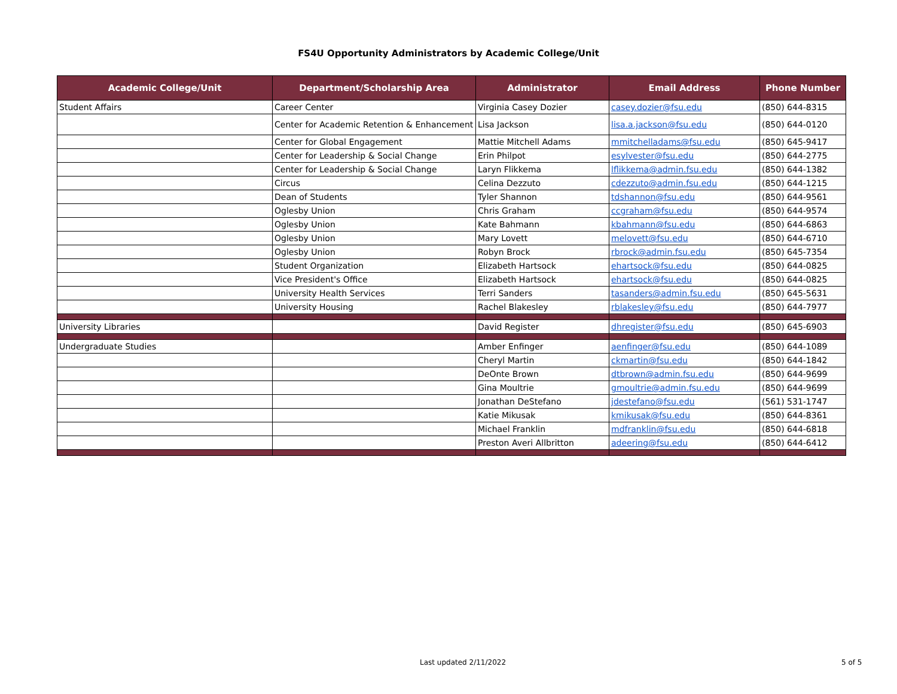FS4U Opportunity Administrators by Academic College/Unit
| Academic College/Unit | Department/Scholarship Area | Administrator | Email Address | Phone Number |
| --- | --- | --- | --- | --- |
| Student Affairs | Career Center | Virginia Casey Dozier | casey.dozier@fsu.edu | (850) 644-8315 |
| | Center for Academic Retention & Enhancement | Lisa Jackson | lisa.a.jackson@fsu.edu | (850) 644-0120 |
| | Center for Global Engagement | Mattie Mitchell Adams | mmitchelladams@fsu.edu | (850) 645-9417 |
| | Center for Leadership & Social Change | Erin Philpot | esylvester@fsu.edu | (850) 644-2775 |
| | Center for Leadership & Social Change | Laryn Flikkema | lflikkema@admin.fsu.edu | (850) 644-1382 |
| | Circus | Celina Dezzuto | cdezzuto@admin.fsu.edu | (850) 644-1215 |
| | Dean of Students | Tyler Shannon | tdshannon@fsu.edu | (850) 644-9561 |
| | Oglesby Union | Chris Graham | ccgraham@fsu.edu | (850) 644-9574 |
| | Oglesby Union | Kate Bahmann | kbahmann@fsu.edu | (850) 644-6863 |
| | Oglesby Union | Mary Lovett | melovett@fsu.edu | (850) 644-6710 |
| | Oglesby Union | Robyn Brock | rbrock@admin.fsu.edu | (850) 645-7354 |
| | Student Organization | Elizabeth Hartsock | ehartsock@fsu.edu | (850) 644-0825 |
| | Vice President's Office | Elizabeth Hartsock | ehartsock@fsu.edu | (850) 644-0825 |
| | University Health Services | Terri Sanders | tasanders@admin.fsu.edu | (850) 645-5631 |
| | University Housing | Rachel Blakesley | rblakesley@fsu.edu | (850) 644-7977 |
| University Libraries | | David Register | dhregister@fsu.edu | (850) 645-6903 |
| Undergraduate Studies | | Amber Enfinger | aenfinger@fsu.edu | (850) 644-1089 |
| | | Cheryl Martin | ckmartin@fsu.edu | (850) 644-1842 |
| | | DeOnte Brown | dtbrown@admin.fsu.edu | (850) 644-9699 |
| | | Gina Moultrie | gmoultrie@admin.fsu.edu | (850) 644-9699 |
| | | Jonathan DeStefano | jdestefano@fsu.edu | (561) 531-1747 |
| | | Katie Mikusak | kmikusak@fsu.edu | (850) 644-8361 |
| | | Michael Franklin | mdfranklin@fsu.edu | (850) 644-6818 |
| | | Preston Averi Allbritton | adeering@fsu.edu | (850) 644-6412 |
Last updated 2/11/2022 5 of 5